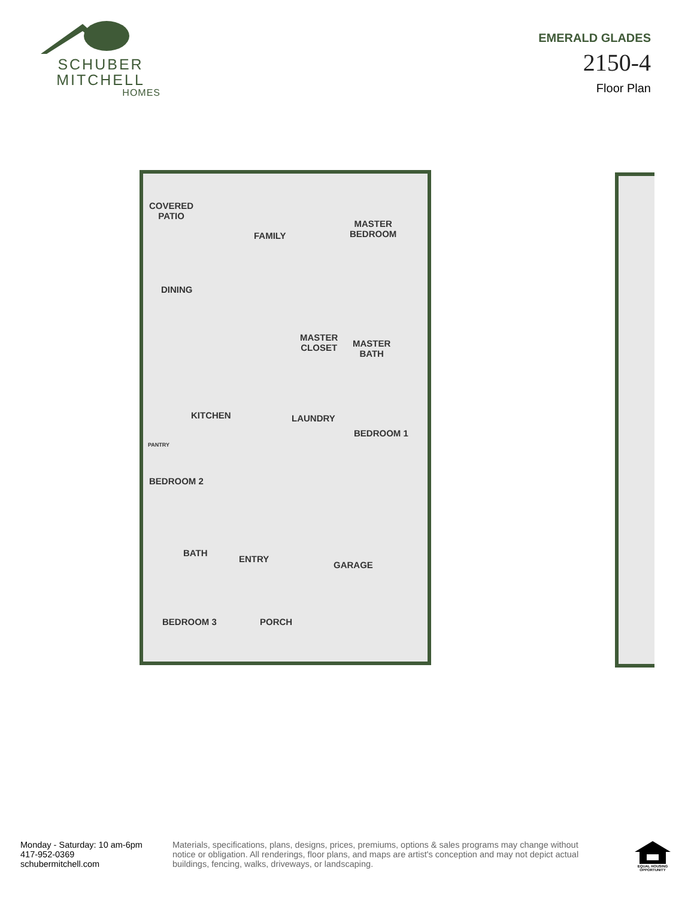SCHUBER
MITCHELL
HOMES
EMERALD GLADES
2150-4
Floor Plan
COVERED
PATIO
FAMILY
MASTER
BEDROOM
DINING
MASTER
CLOSET
MASTER
BATH
KITCHEN
PANTRY
LAUNDRY
BEDROOM 1
BEDROOM 2
BATH
ENTRY
GARAGE
BEDROOM 3 PORCH
Monday - Saturday: 10 am-6pm
417-952-0369
schubermitchell.com
Materials, specifications, plans, designs, prices, premiums, options & sales programs may change without notice or obligation. All renderings, floor plans, and maps are artist's conception and may not depict actual buildings, fencing, walks, driveways, or landscaping.
EQUAL HOUSING OPPORTUNITY